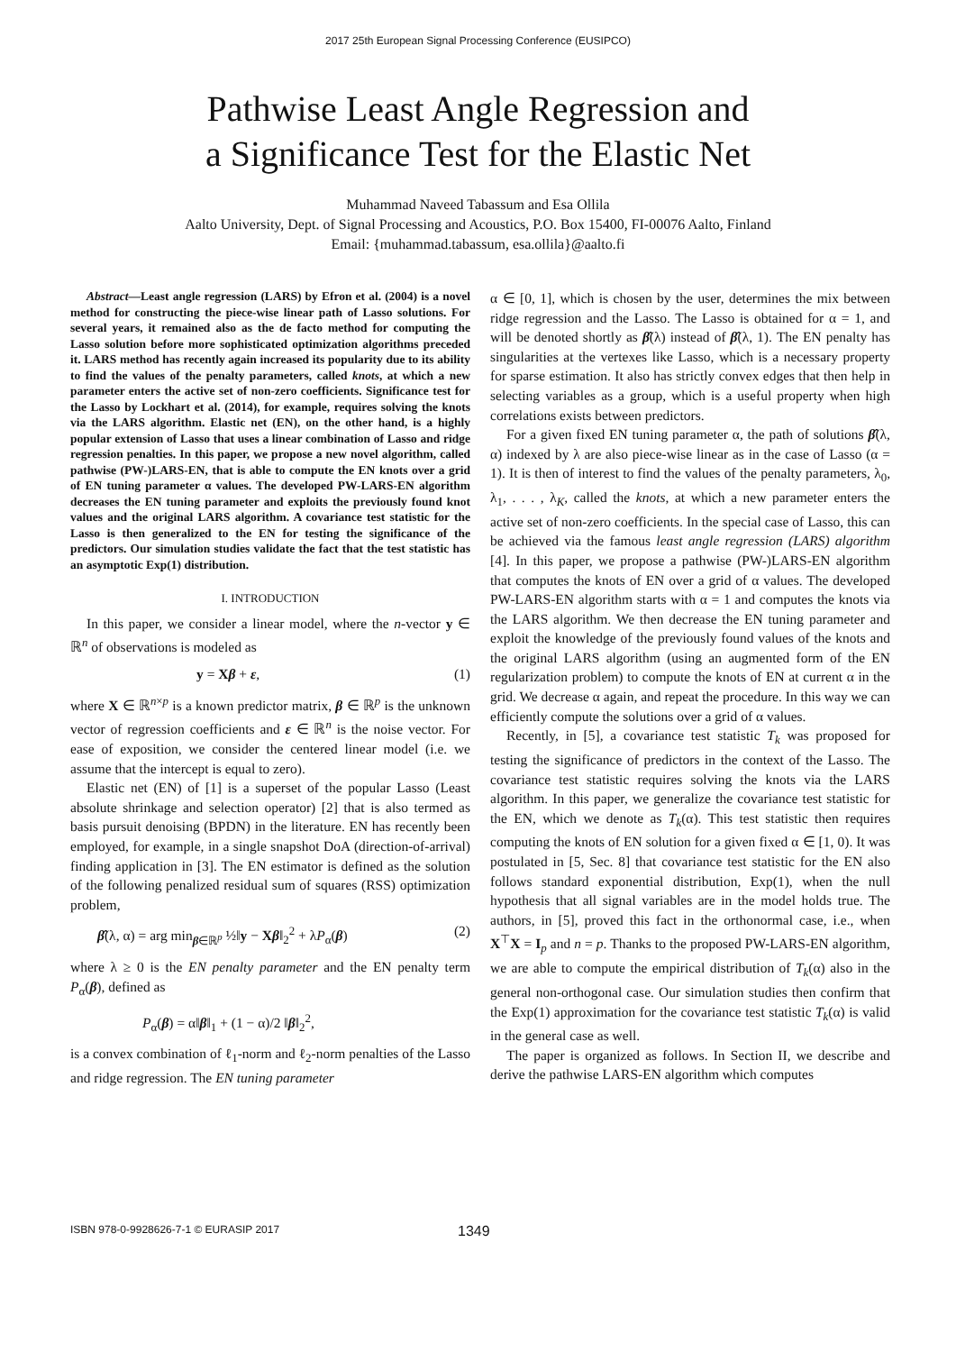2017 25th European Signal Processing Conference (EUSIPCO)
Pathwise Least Angle Regression and
a Significance Test for the Elastic Net
Muhammad Naveed Tabassum and Esa Ollila
Aalto University, Dept. of Signal Processing and Acoustics, P.O. Box 15400, FI-00076 Aalto, Finland
Email: {muhammad.tabassum, esa.ollila}@aalto.fi
Abstract—Least angle regression (LARS) by Efron et al. (2004) is a novel method for constructing the piece-wise linear path of Lasso solutions. For several years, it remained also as the de facto method for computing the Lasso solution before more sophisticated optimization algorithms preceded it. LARS method has recently again increased its popularity due to its ability to find the values of the penalty parameters, called knots, at which a new parameter enters the active set of non-zero coefficients. Significance test for the Lasso by Lockhart et al. (2014), for example, requires solving the knots via the LARS algorithm. Elastic net (EN), on the other hand, is a highly popular extension of Lasso that uses a linear combination of Lasso and ridge regression penalties. In this paper, we propose a new novel algorithm, called pathwise (PW-)LARS-EN, that is able to compute the EN knots over a grid of EN tuning parameter α values. The developed PW-LARS-EN algorithm decreases the EN tuning parameter and exploits the previously found knot values and the original LARS algorithm. A covariance test statistic for the Lasso is then generalized to the EN for testing the significance of the predictors. Our simulation studies validate the fact that the test statistic has an asymptotic Exp(1) distribution.
I. INTRODUCTION
In this paper, we consider a linear model, where the n-vector y ∈ ℝ<sup>n</sup> of observations is modeled as
y = Xβ + ε, (1)
where X ∈ ℝ<sup>n×p</sup> is a known predictor matrix, β ∈ ℝ<sup>p</sup> is the unknown vector of regression coefficients and ε ∈ ℝ<sup>n</sup> is the noise vector. For ease of exposition, we consider the centered linear model (i.e. we assume that the intercept is equal to zero).
Elastic net (EN) of [1] is a superset of the popular Lasso (Least absolute shrinkage and selection operator) [2] that is also termed as basis pursuit denoising (BPDN) in the literature. EN has recently been employed, for example, in a single snapshot DoA (direction-of-arrival) finding application in [3]. The EN estimator is defined as the solution of the following penalized residual sum of squares (RSS) optimization problem,
β̂(λ, α) = arg min<sub>β∈ℝ<sup>p</sup></sub> ½‖y − Xβ‖<sub>2</sub><sup>2</sup> + λP<sub>α</sub>(β) (2)
where λ ≥ 0 is the EN penalty parameter and the EN penalty term P<sub>α</sub>(β), defined as
P<sub>α</sub>(β) = α‖β‖<sub>1</sub> + (1 − α)/2 ‖β‖<sub>2</sub><sup>2</sup>,
is a convex combination of ℓ<sub>1</sub>-norm and ℓ<sub>2</sub>-norm penalties of the Lasso and ridge regression. The EN tuning parameter
α ∈ [0, 1], which is chosen by the user, determines the mix between ridge regression and the Lasso. The Lasso is obtained for α = 1, and will be denoted shortly as β̂(λ) instead of β̂(λ, 1). The EN penalty has singularities at the vertexes like Lasso, which is a necessary property for sparse estimation. It also has strictly convex edges that then help in selecting variables as a group, which is a useful property when high correlations exists between predictors.
For a given fixed EN tuning parameter α, the path of solutions β̂(λ, α) indexed by λ are also piece-wise linear as in the case of Lasso (α = 1). It is then of interest to find the values of the penalty parameters, λ<sub>0</sub>, λ<sub>1</sub>, . . . , λ<sub>K</sub>, called the knots, at which a new parameter enters the active set of non-zero coefficients. In the special case of Lasso, this can be achieved via the famous least angle regression (LARS) algorithm [4]. In this paper, we propose a pathwise (PW-)LARS-EN algorithm that computes the knots of EN over a grid of α values. The developed PW-LARS-EN algorithm starts with α = 1 and computes the knots via the LARS algorithm. We then decrease the EN tuning parameter and exploit the knowledge of the previously found values of the knots and the original LARS algorithm (using an augmented form of the EN regularization problem) to compute the knots of EN at current α in the grid. We decrease α again, and repeat the procedure. In this way we can efficiently compute the solutions over a grid of α values.
Recently, in [5], a covariance test statistic T<sub>k</sub> was proposed for testing the significance of predictors in the context of the Lasso. The covariance test statistic requires solving the knots via the LARS algorithm. In this paper, we generalize the covariance test statistic for the EN, which we denote as T<sub>k</sub>(α). This test statistic then requires computing the knots of EN solution for a given fixed α ∈ [1, 0). It was postulated in [5, Sec. 8] that covariance test statistic for the EN also follows standard exponential distribution, Exp(1), when the null hypothesis that all signal variables are in the model holds true. The authors, in [5], proved this fact in the orthonormal case, i.e., when X<sup>⊤</sup>X = I<sub>p</sub> and n = p. Thanks to the proposed PW-LARS-EN algorithm, we are able to compute the empirical distribution of T<sub>k</sub>(α) also in the general non-orthogonal case. Our simulation studies then confirm that the Exp(1) approximation for the covariance test statistic T<sub>k</sub>(α) is valid in the general case as well.
The paper is organized as follows. In Section II, we describe and derive the pathwise LARS-EN algorithm which computes
ISBN 978-0-9928626-7-1 © EURASIP 2017 1349